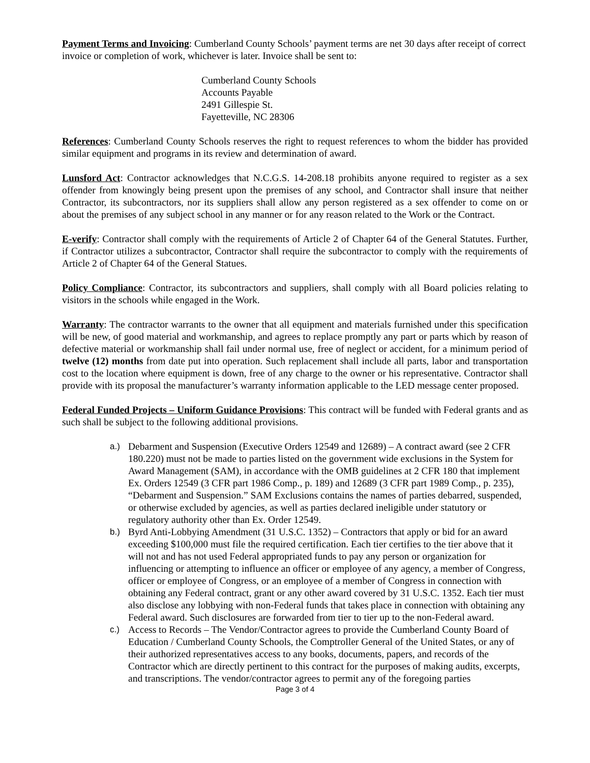Payment Terms and Invoicing: Cumberland County Schools’ payment terms are net 30 days after receipt of correct invoice or completion of work, whichever is later. Invoice shall be sent to:
Cumberland County Schools
Accounts Payable
2491 Gillespie St.
Fayetteville, NC 28306
References: Cumberland County Schools reserves the right to request references to whom the bidder has provided similar equipment and programs in its review and determination of award.
Lunsford Act: Contractor acknowledges that N.C.G.S. 14-208.18 prohibits anyone required to register as a sex offender from knowingly being present upon the premises of any school, and Contractor shall insure that neither Contractor, its subcontractors, nor its suppliers shall allow any person registered as a sex offender to come on or about the premises of any subject school in any manner or for any reason related to the Work or the Contract.
E-verify: Contractor shall comply with the requirements of Article 2 of Chapter 64 of the General Statutes. Further, if Contractor utilizes a subcontractor, Contractor shall require the subcontractor to comply with the requirements of Article 2 of Chapter 64 of the General Statues.
Policy Compliance: Contractor, its subcontractors and suppliers, shall comply with all Board policies relating to visitors in the schools while engaged in the Work.
Warranty: The contractor warrants to the owner that all equipment and materials furnished under this specification will be new, of good material and workmanship, and agrees to replace promptly any part or parts which by reason of defective material or workmanship shall fail under normal use, free of neglect or accident, for a minimum period of twelve (12) months from date put into operation. Such replacement shall include all parts, labor and transportation cost to the location where equipment is down, free of any charge to the owner or his representative. Contractor shall provide with its proposal the manufacturer’s warranty information applicable to the LED message center proposed.
Federal Funded Projects – Uniform Guidance Provisions: This contract will be funded with Federal grants and as such shall be subject to the following additional provisions.
a.) Debarment and Suspension (Executive Orders 12549 and 12689) – A contract award (see 2 CFR 180.220) must not be made to parties listed on the government wide exclusions in the System for Award Management (SAM), in accordance with the OMB guidelines at 2 CFR 180 that implement Ex. Orders 12549 (3 CFR part 1986 Comp., p. 189) and 12689 (3 CFR part 1989 Comp., p. 235), “Debarment and Suspension.” SAM Exclusions contains the names of parties debarred, suspended, or otherwise excluded by agencies, as well as parties declared ineligible under statutory or regulatory authority other than Ex. Order 12549.
b.) Byrd Anti-Lobbying Amendment (31 U.S.C. 1352) – Contractors that apply or bid for an award exceeding $100,000 must file the required certification. Each tier certifies to the tier above that it will not and has not used Federal appropriated funds to pay any person or organization for influencing or attempting to influence an officer or employee of any agency, a member of Congress, officer or employee of Congress, or an employee of a member of Congress in connection with obtaining any Federal contract, grant or any other award covered by 31 U.S.C. 1352. Each tier must also disclose any lobbying with non-Federal funds that takes place in connection with obtaining any Federal award. Such disclosures are forwarded from tier to tier up to the non-Federal award.
c.) Access to Records – The Vendor/Contractor agrees to provide the Cumberland County Board of Education / Cumberland County Schools, the Comptroller General of the United States, or any of their authorized representatives access to any books, documents, papers, and records of the Contractor which are directly pertinent to this contract for the purposes of making audits, excerpts, and transcriptions. The vendor/contractor agrees to permit any of the foregoing parties
Page 3 of 4